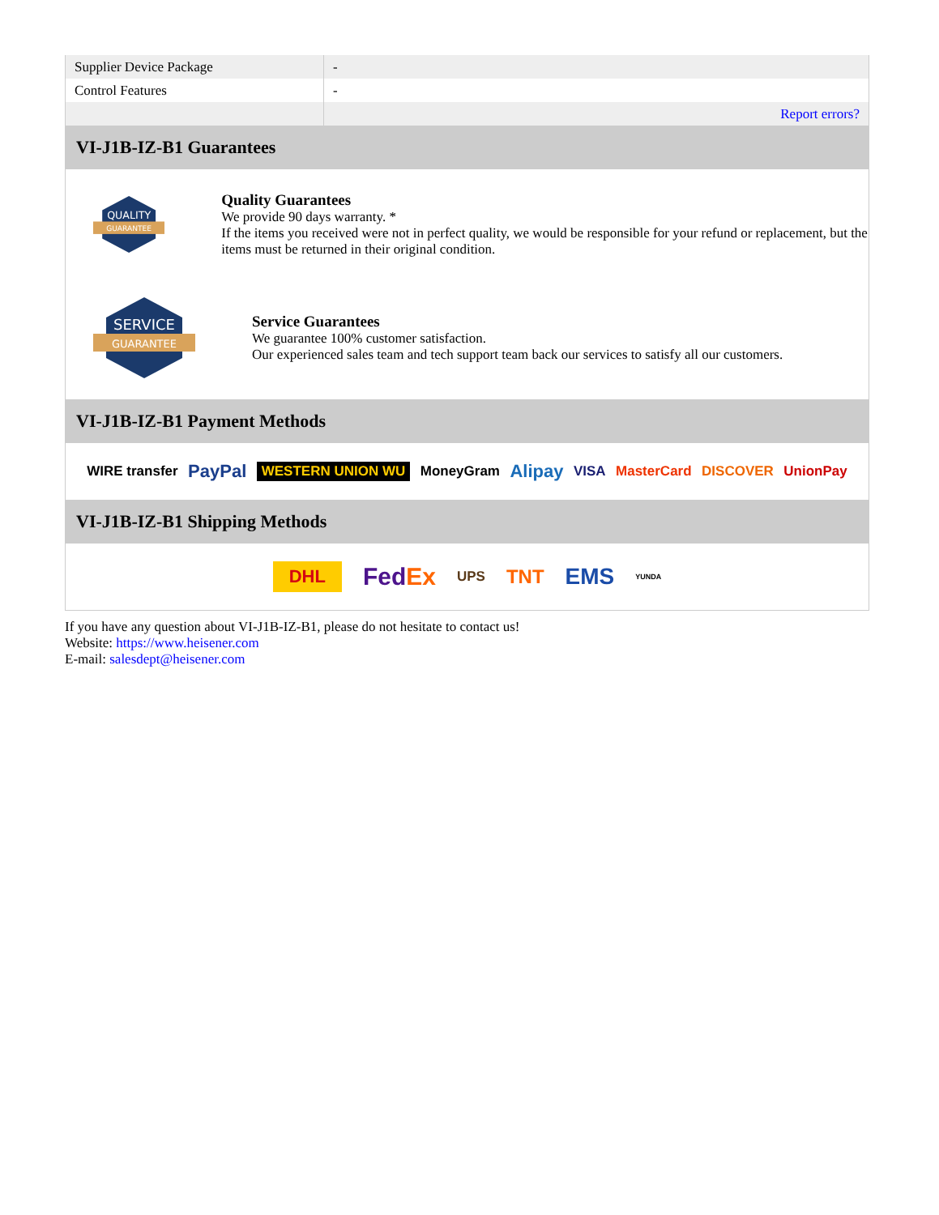| Supplier Device Package | - |
| Control Features | - |
| | Report errors? |
VI-J1B-IZ-B1 Guarantees
QUALITY
GUARANTEE
Quality Guarantees
We provide 90 days warranty. *
If the items you received were not in perfect quality, we would be responsible for your refund or replacement, but the items must be returned in their original condition.
SERVICE
GUARANTEE
Service Guarantees
We guarantee 100% customer satisfaction.
Our experienced sales team and tech support team back our services to satisfy all our customers.
VI-J1B-IZ-B1 Payment Methods
WIRE transfer PayPal WESTERN UNION WU MoneyGram Alipay VISA MasterCard DISCOVER UnionPay
VI-J1B-IZ-B1 Shipping Methods
DHL FedEx UPS TNT EMS YUNDA
If you have any question about VI-J1B-IZ-B1, please do not hesitate to contact us!
Website: https://www.heisener.com
E-mail: salesdept@heisener.com